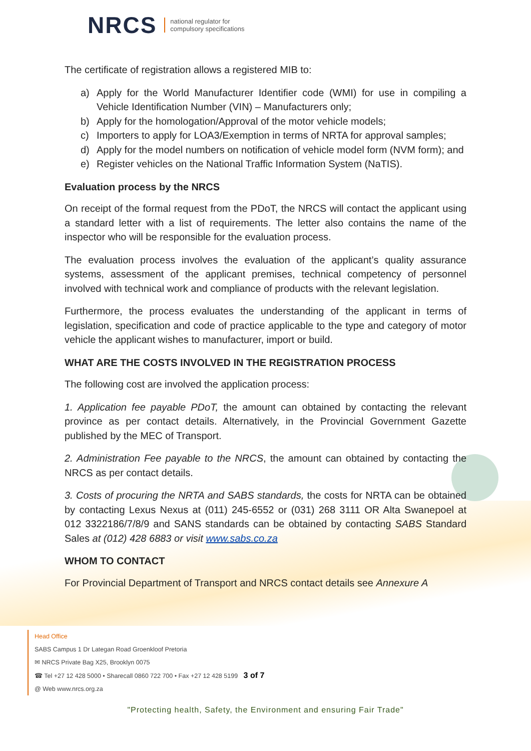NRCS national regulator for
compulsory specifications
The certificate of registration allows a registered MIB to:
a) Apply for the World Manufacturer Identifier code (WMI) for use in compiling a Vehicle Identification Number (VIN) – Manufacturers only;
b) Apply for the homologation/Approval of the motor vehicle models;
c) Importers to apply for LOA3/Exemption in terms of NRTA for approval samples;
d) Apply for the model numbers on notification of vehicle model form (NVM form); and
e) Register vehicles on the National Traffic Information System (NaTIS).
Evaluation process by the NRCS
On receipt of the formal request from the PDoT, the NRCS will contact the applicant using a standard letter with a list of requirements. The letter also contains the name of the inspector who will be responsible for the evaluation process.
The evaluation process involves the evaluation of the applicant’s quality assurance systems, assessment of the applicant premises, technical competency of personnel involved with technical work and compliance of products with the relevant legislation.
Furthermore, the process evaluates the understanding of the applicant in terms of legislation, specification and code of practice applicable to the type and category of motor vehicle the applicant wishes to manufacturer, import or build.
WHAT ARE THE COSTS INVOLVED IN THE REGISTRATION PROCESS
The following cost are involved the application process:
1. Application fee payable PDoT, the amount can obtained by contacting the relevant province as per contact details. Alternatively, in the Provincial Government Gazette published by the MEC of Transport.
2. Administration Fee payable to the NRCS, the amount can obtained by contacting the NRCS as per contact details.
3. Costs of procuring the NRTA and SABS standards, the costs for NRTA can be obtained by contacting Lexus Nexus at (011) 245-6552 or (031) 268 3111 OR Alta Swanepoel at 012 3322186/7/8/9 and SANS standards can be obtained by contacting SABS Standard Sales at (012) 428 6883 or visit www.sabs.co.za
WHOM TO CONTACT
For Provincial Department of Transport and NRCS contact details see Annexure A
Head Office
SABS Campus 1 Dr Lategan Road Groenkloof Pretoria
✉ NRCS Private Bag X25, Brooklyn 0075
☎ Tel +27 12 428 5000 • Sharecall 0860 722 700 • Fax +27 12 428 5199 3 of 7
@ Web www.nrcs.org.za
"Protecting health, Safety, the Environment and ensuring Fair Trade"